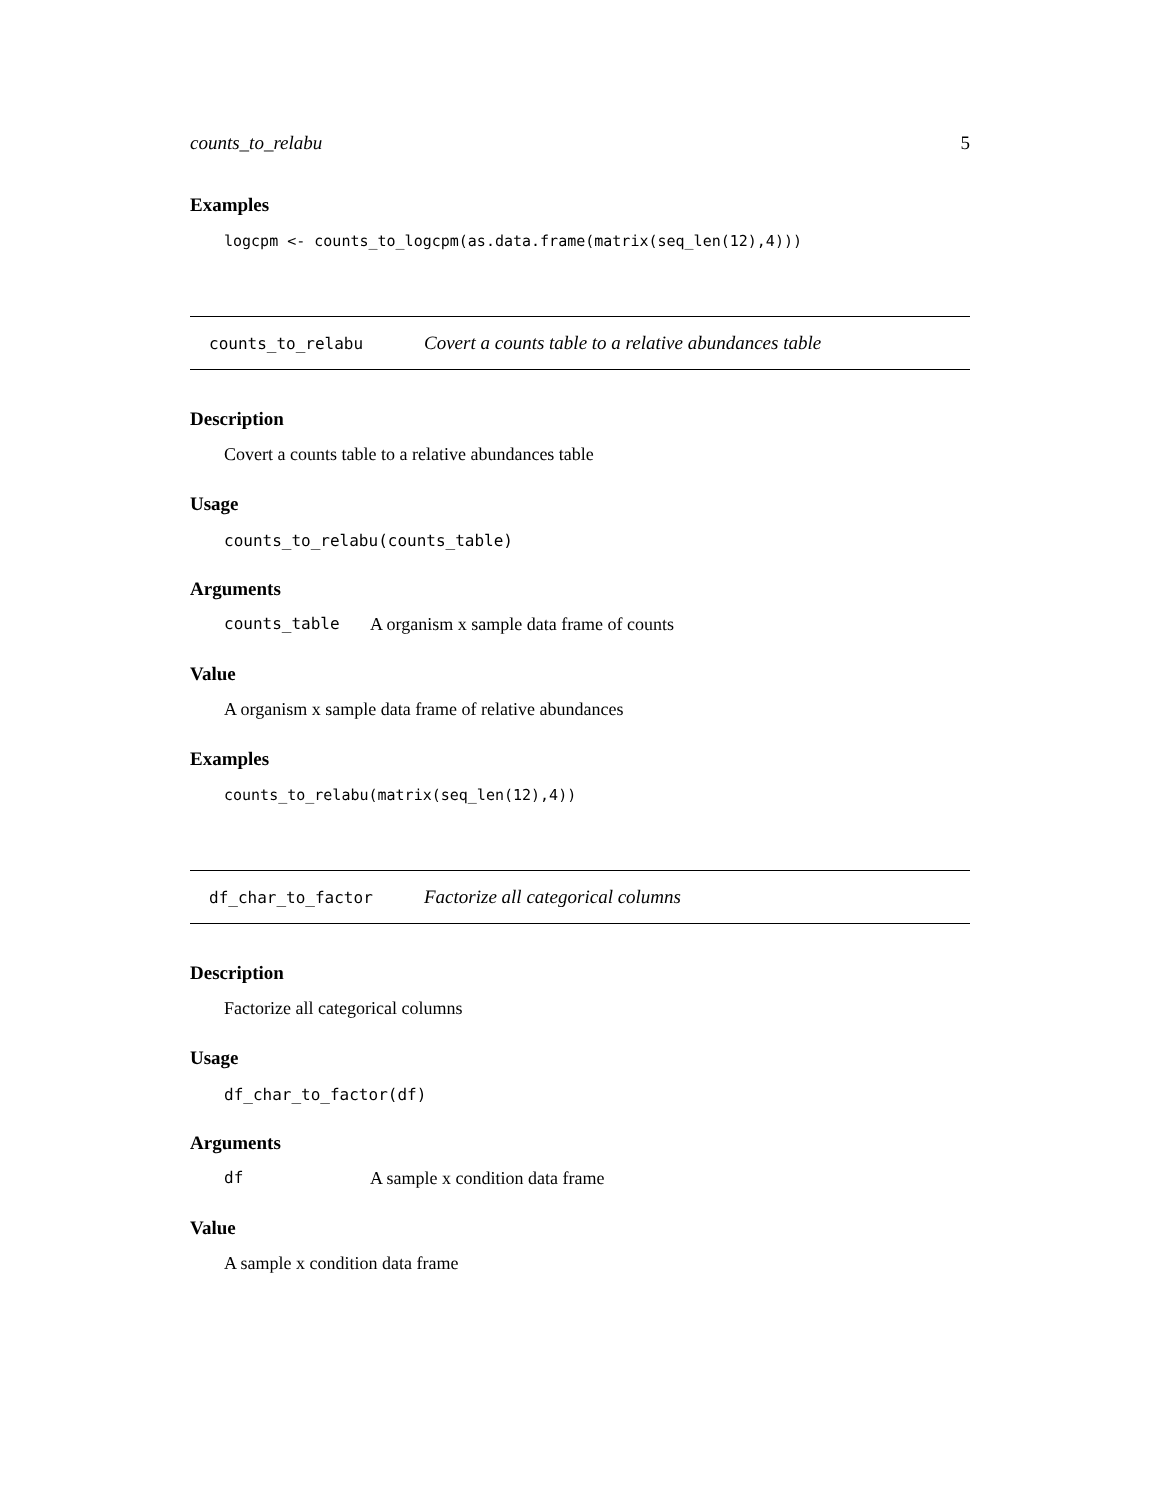counts_to_relabu 5
Examples
logcpm <- counts_to_logcpm(as.data.frame(matrix(seq_len(12),4)))
counts_to_relabu Covert a counts table to a relative abundances table
Description
Covert a counts table to a relative abundances table
Usage
counts_to_relabu(counts_table)
Arguments
counts_table A organism x sample data frame of counts
Value
A organism x sample data frame of relative abundances
Examples
counts_to_relabu(matrix(seq_len(12),4))
df_char_to_factor Factorize all categorical columns
Description
Factorize all categorical columns
Usage
df_char_to_factor(df)
Arguments
df A sample x condition data frame
Value
A sample x condition data frame